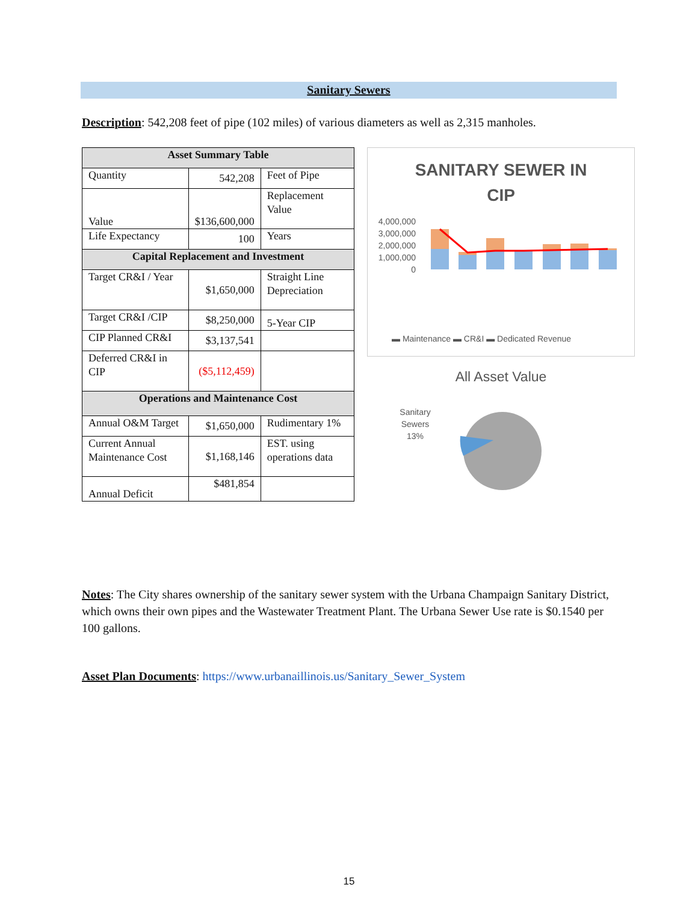Sanitary Sewers
Description: 542,208 feet of pipe (102 miles) of various diameters as well as 2,315 manholes.
| Asset Summary Table | | |
| --- | --- | --- |
| Quantity | 542,208 | Feet of Pipe |
| Value | $136,600,000 | Replacement Value |
| Life Expectancy | 100 | Years |
| Capital Replacement and Investment | | |
| Target CR&I / Year | $1,650,000 | Straight Line Depreciation |
| Target CR&I /CIP | $8,250,000 | 5-Year CIP |
| CIP Planned CR&I | $3,137,541 | |
| Deferred CR&I in CIP | ($5,112,459) | |
| Operations and Maintenance Cost | | |
| Annual O&M Target | $1,650,000 | Rudimentary 1% |
| Current Annual Maintenance Cost | $1,168,146 | EST. using operations data |
| Annual Deficit | $481,854 | |
SANITARY SEWER IN
CIP
4,000,000
3,000,000
2,000,000
1,000,000
0
▬ Maintenance ▬ CR&I ▬ Dedicated Revenue
All Asset Value
Sanitary
Sewers
13%
Notes: The City shares ownership of the sanitary sewer system with the Urbana Champaign Sanitary District, which owns their own pipes and the Wastewater Treatment Plant. The Urbana Sewer Use rate is $0.1540 per 100 gallons.
Asset Plan Documents: https://www.urbanaillinois.us/Sanitary_Sewer_System
15